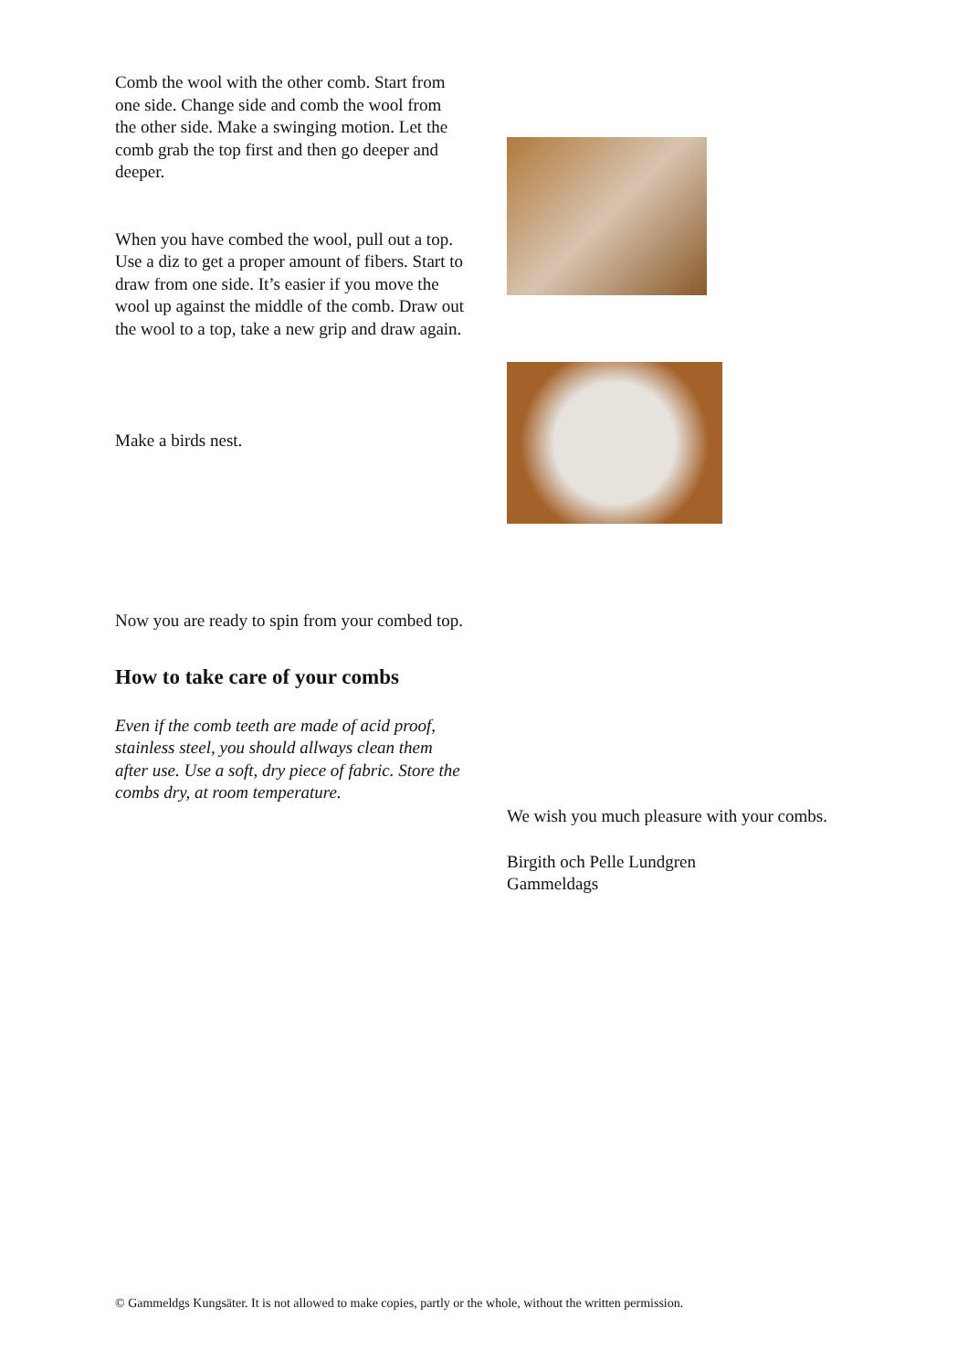Comb the wool with the other comb. Start from one side. Change side and comb the wool from the other side. Make a swinging motion. Let the comb grab the top first and then go deeper and deeper.
When you have combed the wool, pull out a top.
Use a diz to get a proper amount of fibers. Start to draw from one side. It’s easier if you move the wool up against the middle of the comb. Draw out the wool to a top, take a new grip and draw again.
Make a birds nest.
Now you are ready to spin from your combed top.
How to take care of your combs
Even if the comb teeth are made of acid proof, stainless steel, you should allways clean them after use. Use a soft, dry piece of fabric. Store the combs dry, at room temperature.
We wish you much pleasure with your combs.
Birgith och Pelle Lundgren
Gammeldags
© Gammeldgs Kungsäter. It is not allowed to make copies, partly or the whole, without the written permission.